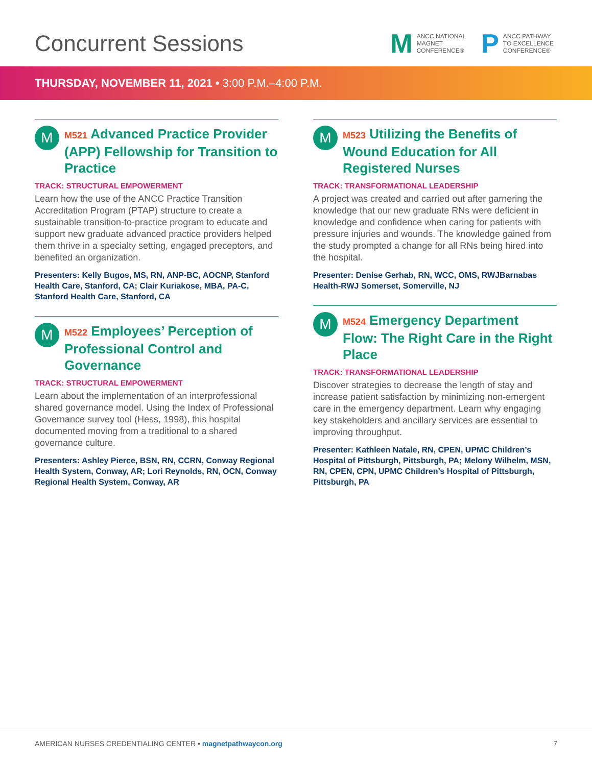Concurrent Sessions
M
ANCC NATIONAL
MAGNET
CONFERENCE®
P
ANCC PATHWAY
TO EXCELLENCE
CONFERENCE®
THURSDAY, NOVEMBER 11, 2021 • 3:00 P.M.–4:00 P.M.
M
M521 Advanced Practice Provider (APP) Fellowship for Transition to Practice
TRACK: STRUCTURAL EMPOWERMENT
Learn how the use of the ANCC Practice Transition Accreditation Program (PTAP) structure to create a sustainable transition-to-practice program to educate and support new graduate advanced practice providers helped them thrive in a specialty setting, engaged preceptors, and benefited an organization.
Presenters: Kelly Bugos, MS, RN, ANP-BC, AOCNP, Stanford Health Care, Stanford, CA; Clair Kuriakose, MBA, PA-C, Stanford Health Care, Stanford, CA
M
M522 Employees’ Perception of Professional Control and Governance
TRACK: STRUCTURAL EMPOWERMENT
Learn about the implementation of an interprofessional shared governance model. Using the Index of Professional Governance survey tool (Hess, 1998), this hospital documented moving from a traditional to a shared governance culture.
Presenters: Ashley Pierce, BSN, RN, CCRN, Conway Regional Health System, Conway, AR; Lori Reynolds, RN, OCN, Conway Regional Health System, Conway, AR
M
M523 Utilizing the Benefits of Wound Education for All Registered Nurses
TRACK: TRANSFORMATIONAL LEADERSHIP
A project was created and carried out after garnering the knowledge that our new graduate RNs were deficient in knowledge and confidence when caring for patients with pressure injuries and wounds. The knowledge gained from the study prompted a change for all RNs being hired into the hospital.
Presenter: Denise Gerhab, RN, WCC, OMS, RWJBarnabas Health-RWJ Somerset, Somerville, NJ
M
M524 Emergency Department Flow: The Right Care in the Right Place
TRACK: TRANSFORMATIONAL LEADERSHIP
Discover strategies to decrease the length of stay and increase patient satisfaction by minimizing non-emergent care in the emergency department. Learn why engaging key stakeholders and ancillary services are essential to improving throughput.
Presenter: Kathleen Natale, RN, CPEN, UPMC Children’s Hospital of Pittsburgh, Pittsburgh, PA; Melony Wilhelm, MSN, RN, CPEN, CPN, UPMC Children’s Hospital of Pittsburgh, Pittsburgh, PA
AMERICAN NURSES CREDENTIALING CENTER • magnetpathwaycon.org
7